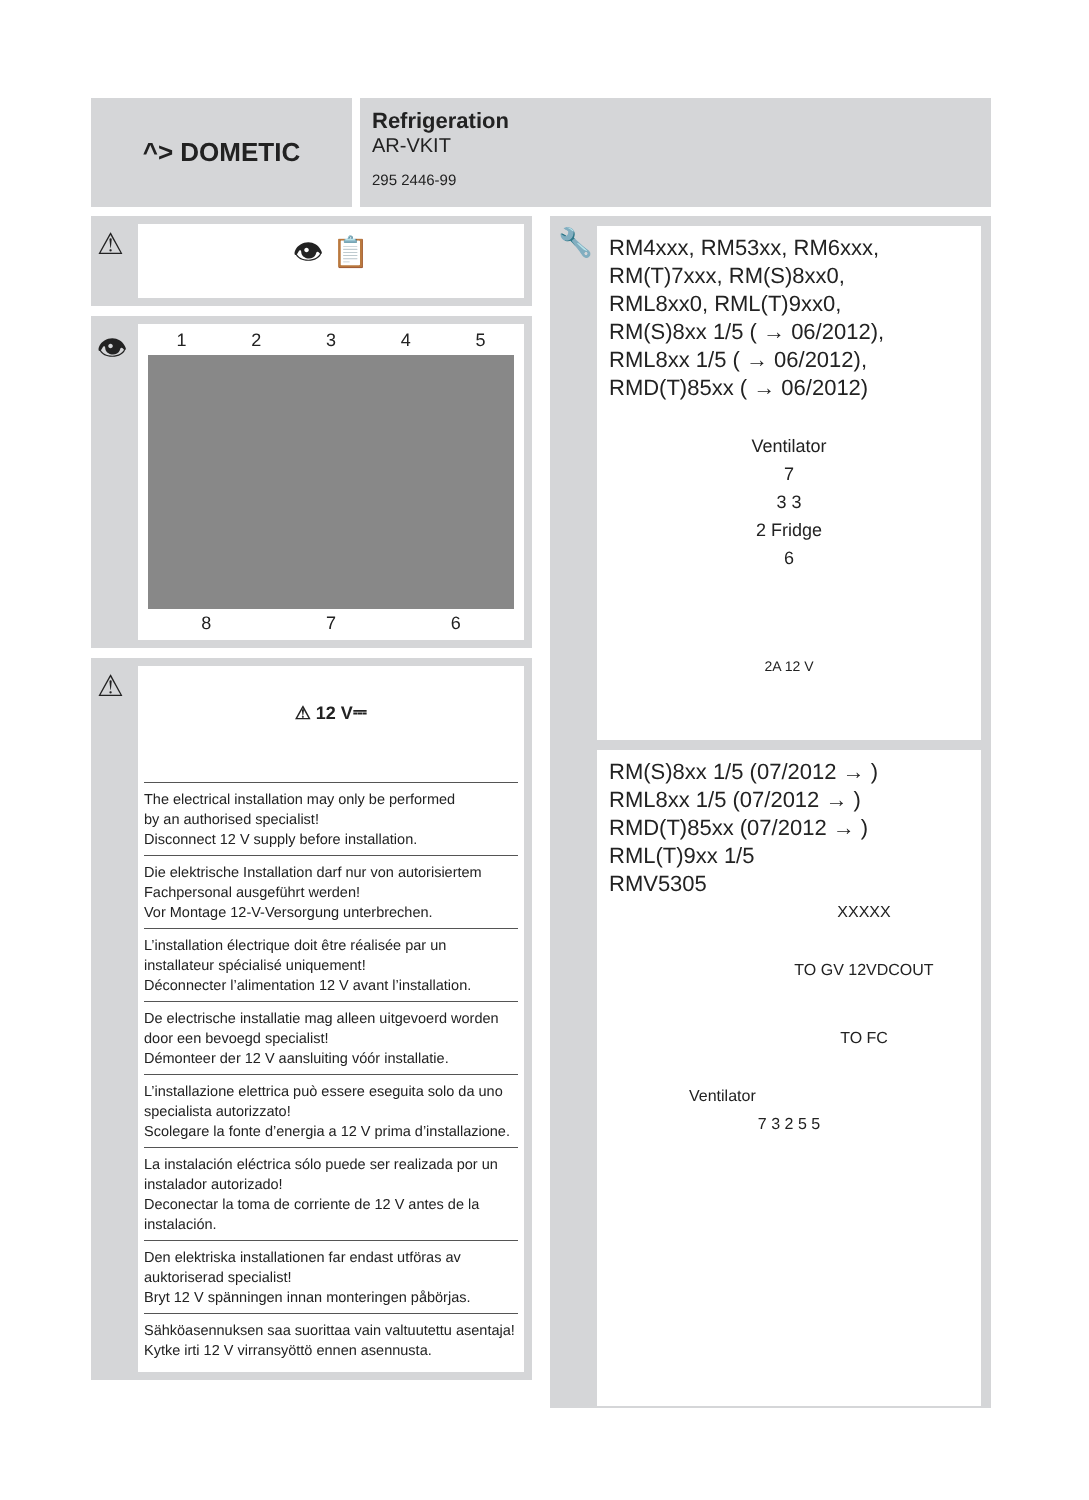^> DOMETIC
Refrigeration
AR-VKIT
295 2446-99
⚠
👁 📋
👁
12345
876
⚠
⚠ 12 V⎓
The electrical installation may only be performed
by an authorised specialist!
Disconnect 12 V supply before installation.
Die elektrische Installation darf nur von autorisiertem Fachpersonal ausgeführt werden!
Vor Montage 12-V-Versorgung unterbrechen.
L’installation électrique doit être réalisée par un installateur spécialisé uniquement!
Déconnecter l’alimentation 12 V avant l’installation.
De electrische installatie mag alleen uitgevoerd worden door een bevoegd specialist!
Démonteer der 12 V aansluiting vóór installatie.
L’installazione elettrica può essere eseguita solo da uno specialista autorizzato!
Scolegare la fonte d’energia a 12 V prima d’installazione.
La instalación eléctrica sólo puede ser realizada por un instalador autorizado!
Deconectar la toma de corriente de 12 V antes de la instalación.
Den elektriska installationen far endast utföras av auktoriserad specialist!
Bryt 12 V spänningen innan monteringen påbörjas.
Sähköasennuksen saa suorittaa vain valtuutettu asentaja!
Kytke irti 12 V virransyöttö ennen asennusta.
🔧
RM4xxx, RM53xx, RM6xxx,
RM(T)7xxx, RM(S)8xx0,
RML8xx0, RML(T)9xx0,
RM(S)8xx 1/5 ( → 06/2012),
RML8xx 1/5 ( → 06/2012),
RMD(T)85xx ( → 06/2012)
Ventilator
7
3 3
2 Fridge
6
2A 12 V
RM(S)8xx 1/5 (07/2012 → )
RML8xx 1/5 (07/2012 → )
RMD(T)85xx (07/2012 → )
RML(T)9xx 1/5
RMV5305
XXXXX
TO GV 12VDCOUT
TO FC
Ventilator
7 3 2 5 5